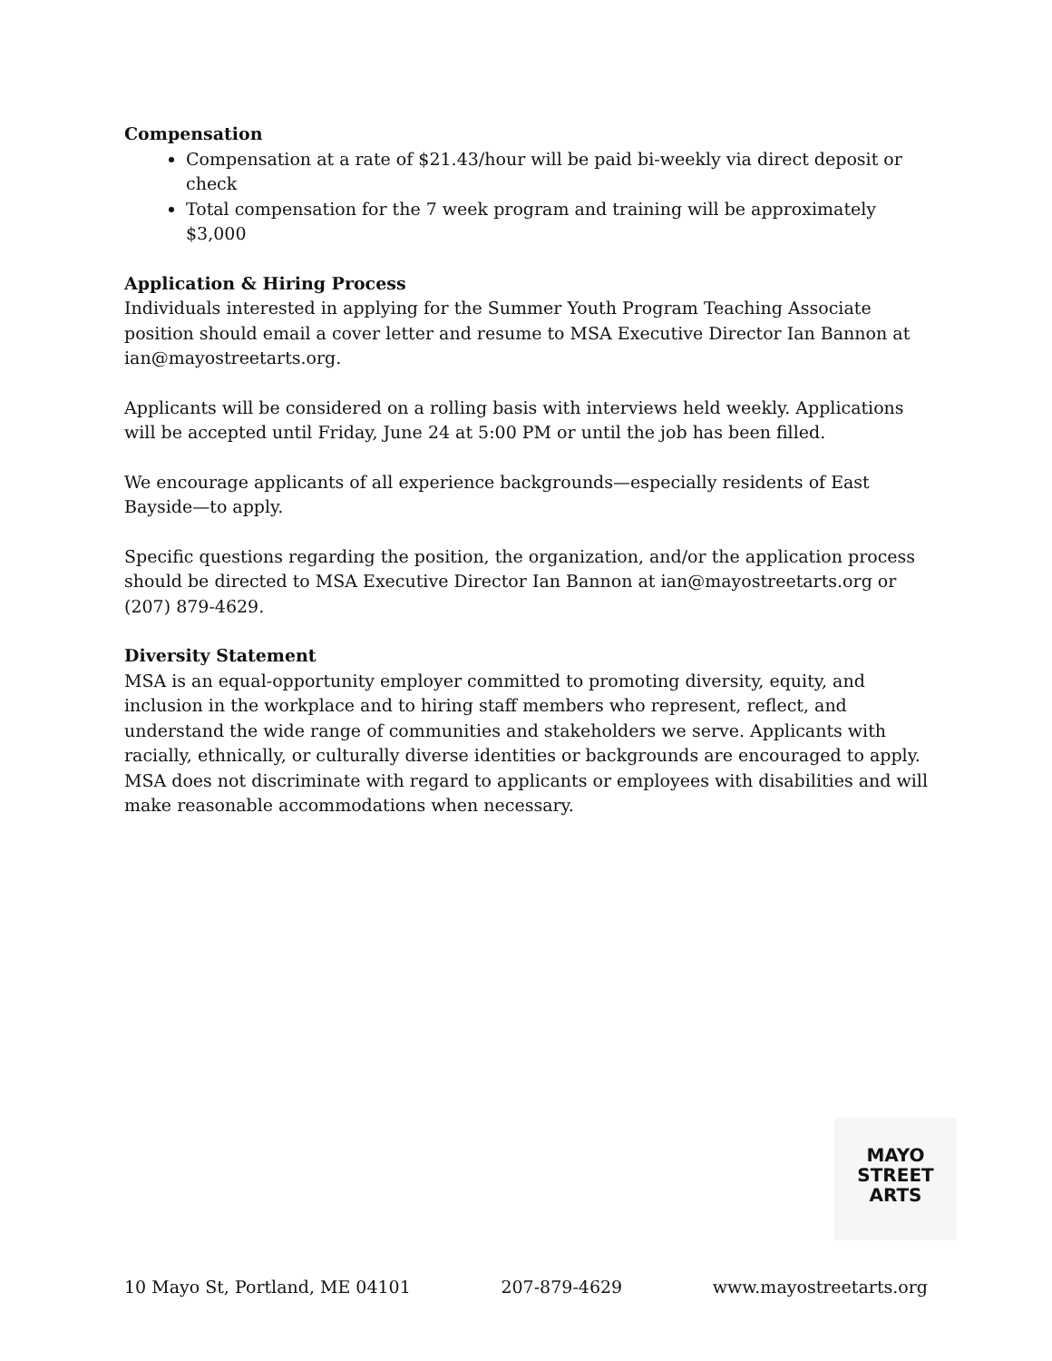Compensation
Compensation at a rate of $21.43/hour will be paid bi-weekly via direct deposit or check
Total compensation for the 7 week program and training will be approximately $3,000
Application & Hiring Process
Individuals interested in applying for the Summer Youth Program Teaching Associate position should email a cover letter and resume to MSA Executive Director Ian Bannon at ian@mayostreetarts.org.
Applicants will be considered on a rolling basis with interviews held weekly. Applications will be accepted until Friday, June 24 at 5:00 PM or until the job has been filled.
We encourage applicants of all experience backgrounds—especially residents of East Bayside—to apply.
Specific questions regarding the position, the organization, and/or the application process should be directed to MSA Executive Director Ian Bannon at ian@mayostreetarts.org or (207) 879-4629.
Diversity Statement
MSA is an equal-opportunity employer committed to promoting diversity, equity, and inclusion in the workplace and to hiring staff members who represent, reflect, and understand the wide range of communities and stakeholders we serve. Applicants with racially, ethnically, or culturally diverse identities or backgrounds are encouraged to apply. MSA does not discriminate with regard to applicants or employees with disabilities and will make reasonable accommodations when necessary.
MAYO
STREET
ARTS
10 Mayo St, Portland, ME 04101 207-879-4629 www.mayostreetarts.org